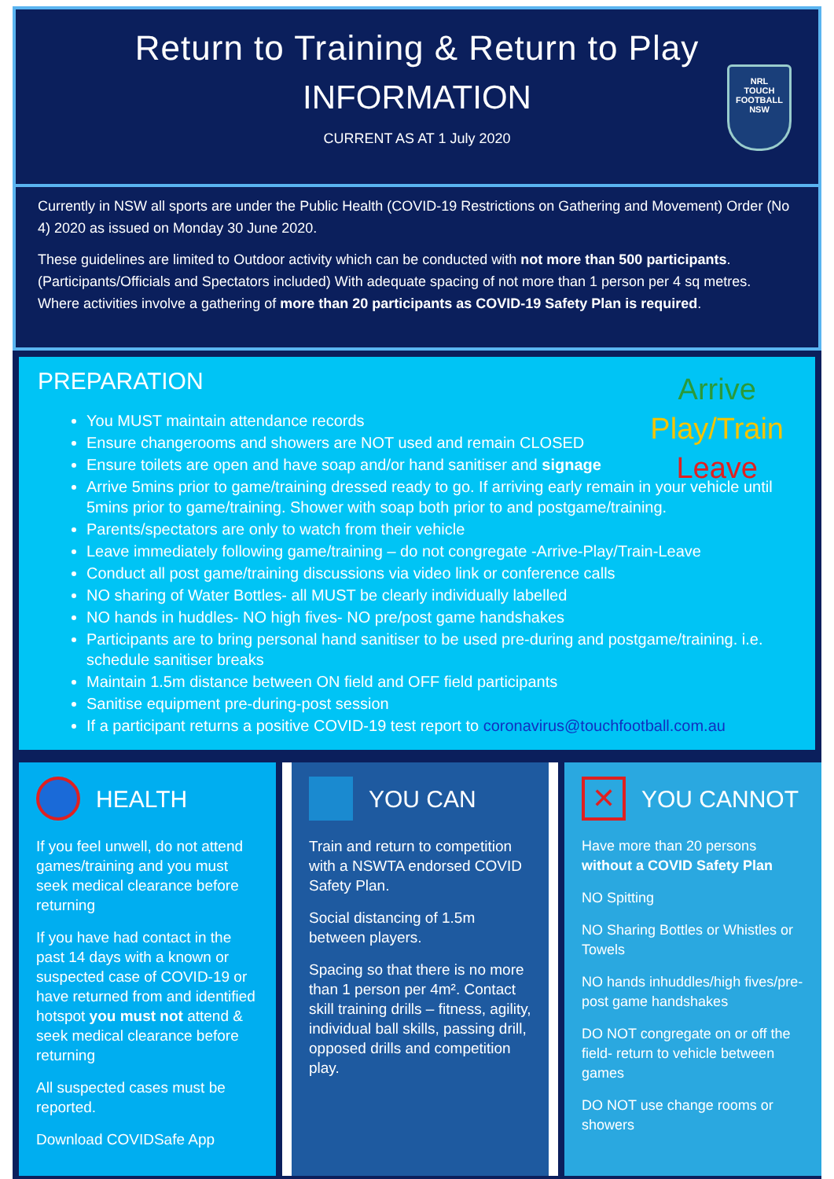Return to Training & Return to Play
INFORMATION
CURRENT AS AT 1 July 2020
NRL
TOUCH
FOOTBALL
NSW
Currently in NSW all sports are under the Public Health (COVID-19 Restrictions on Gathering and Movement) Order (No 4) 2020 as issued on Monday 30 June 2020.
These guidelines are limited to Outdoor activity which can be conducted with not more than 500 participants. (Participants/Officials and Spectators included) With adequate spacing of not more than 1 person per 4 sq metres. Where activities involve a gathering of more than 20 participants as COVID-19 Safety Plan is required.
PREPARATION
Arrive
Play/Train
Leave
You MUST maintain attendance records
Ensure changerooms and showers are NOT used and remain CLOSED
Ensure toilets are open and have soap and/or hand sanitiser and signage
Arrive 5mins prior to game/training dressed ready to go. If arriving early remain in your vehicle until 5mins prior to game/training. Shower with soap both prior to and postgame/training.
Parents/spectators are only to watch from their vehicle
Leave immediately following game/training – do not congregate -Arrive-Play/Train-Leave
Conduct all post game/training discussions via video link or conference calls
NO sharing of Water Bottles- all MUST be clearly individually labelled
NO hands in huddles- NO high fives- NO pre/post game handshakes
Participants are to bring personal hand sanitiser to be used pre-during and postgame/training. i.e. schedule sanitiser breaks
Maintain 1.5m distance between ON field and OFF field participants
Sanitise equipment pre-during-post session
If a participant returns a positive COVID-19 test report to coronavirus@touchfootball.com.au
HEALTH
If you feel unwell, do not attend games/training and you must seek medical clearance before returning
If you have had contact in the past 14 days with a known or suspected case of COVID-19 or have returned from and identified hotspot you must not attend & seek medical clearance before returning
All suspected cases must be reported.
Download COVIDSafe App
YOU CAN
Train and return to competition with a NSWTA endorsed COVID Safety Plan.
Social distancing of 1.5m between players.
Spacing so that there is no more than 1 person per 4m². Contact skill training drills – fitness, agility, individual ball skills, passing drill, opposed drills and competition play.
✕ YOU CANNOT
Have more than 20 persons without a COVID Safety Plan
NO Spitting
NO Sharing Bottles or Whistles or Towels
NO hands inhuddles/high fives/pre-post game handshakes
DO NOT congregate on or off the field- return to vehicle between games
DO NOT use change rooms or showers